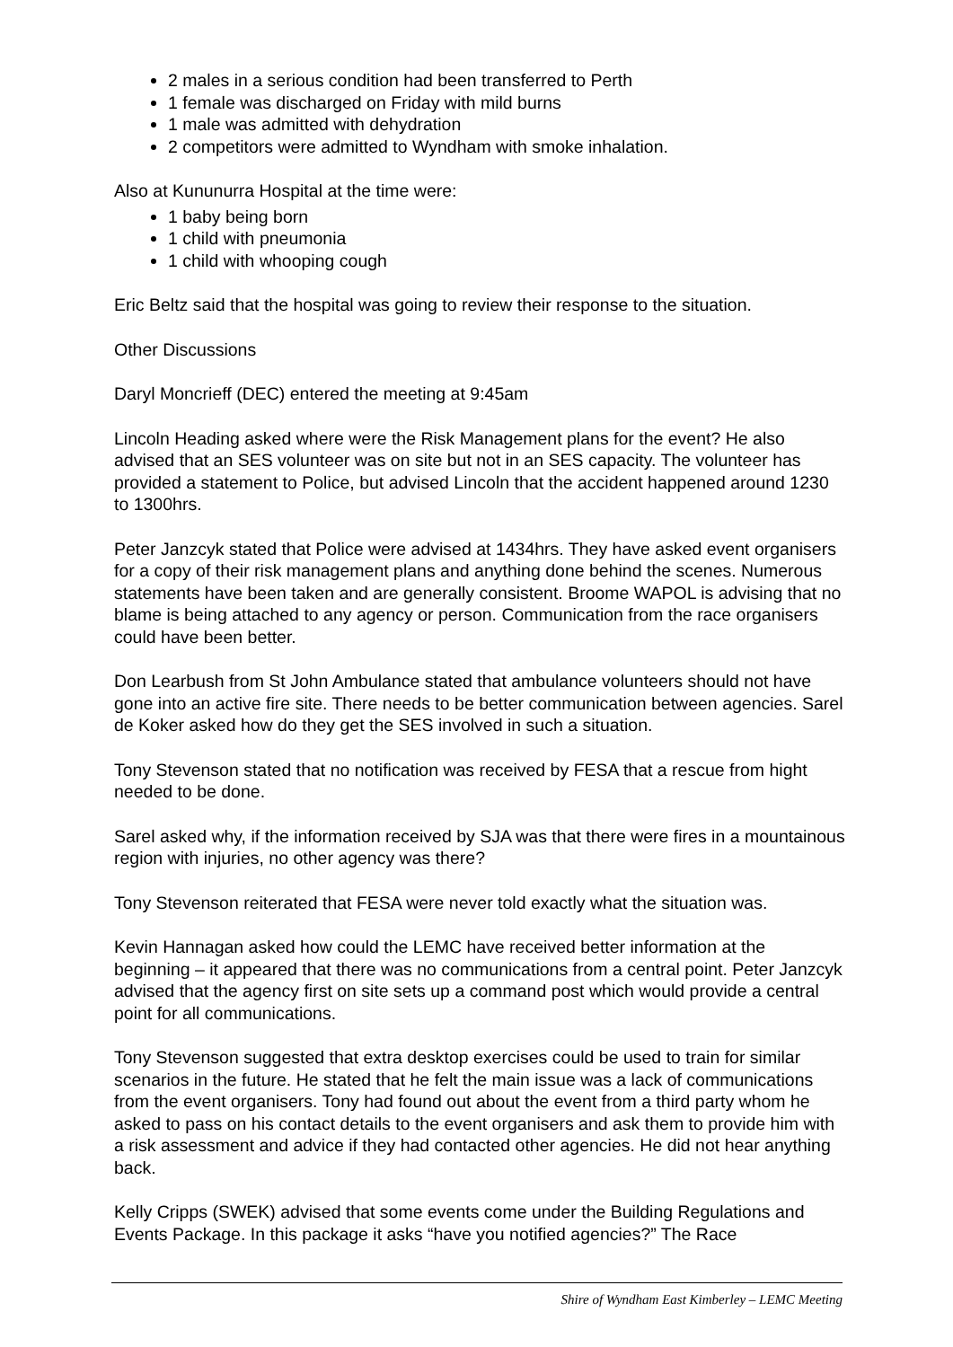2 males in a serious condition had been transferred to Perth
1 female was discharged on Friday with mild burns
1 male was admitted with dehydration
2 competitors were admitted to Wyndham with smoke inhalation.
Also at Kununurra Hospital at the time were:
1 baby being born
1 child with pneumonia
1 child with whooping cough
Eric Beltz said that the hospital was going to review their response to the situation.
Other Discussions
Daryl Moncrieff (DEC) entered the meeting at 9:45am
Lincoln Heading asked where were the Risk Management plans for the event? He also advised that an SES volunteer was on site but not in an SES capacity. The volunteer has provided a statement to Police, but advised Lincoln that the accident happened around 1230 to 1300hrs.
Peter Janzcyk stated that Police were advised at 1434hrs. They have asked event organisers for a copy of their risk management plans and anything done behind the scenes. Numerous statements have been taken and are generally consistent. Broome WAPOL is advising that no blame is being attached to any agency or person. Communication from the race organisers could have been better.
Don Learbush from St John Ambulance stated that ambulance volunteers should not have gone into an active fire site. There needs to be better communication between agencies. Sarel de Koker asked how do they get the SES involved in such a situation.
Tony Stevenson stated that no notification was received by FESA that a rescue from hight needed to be done.
Sarel asked why, if the information received by SJA was that there were fires in a mountainous region with injuries, no other agency was there?
Tony Stevenson reiterated that FESA were never told exactly what the situation was.
Kevin Hannagan asked how could the LEMC have received better information at the beginning – it appeared that there was no communications from a central point. Peter Janzcyk advised that the agency first on site sets up a command post which would provide a central point for all communications.
Tony Stevenson suggested that extra desktop exercises could be used to train for similar scenarios in the future. He stated that he felt the main issue was a lack of communications from the event organisers. Tony had found out about the event from a third party whom he asked to pass on his contact details to the event organisers and ask them to provide him with a risk assessment and advice if they had contacted other agencies. He did not hear anything back.
Kelly Cripps (SWEK) advised that some events come under the Building Regulations and Events Package. In this package it asks “have you notified agencies?” The Race
Shire of Wyndham East Kimberley – LEMC Meeting